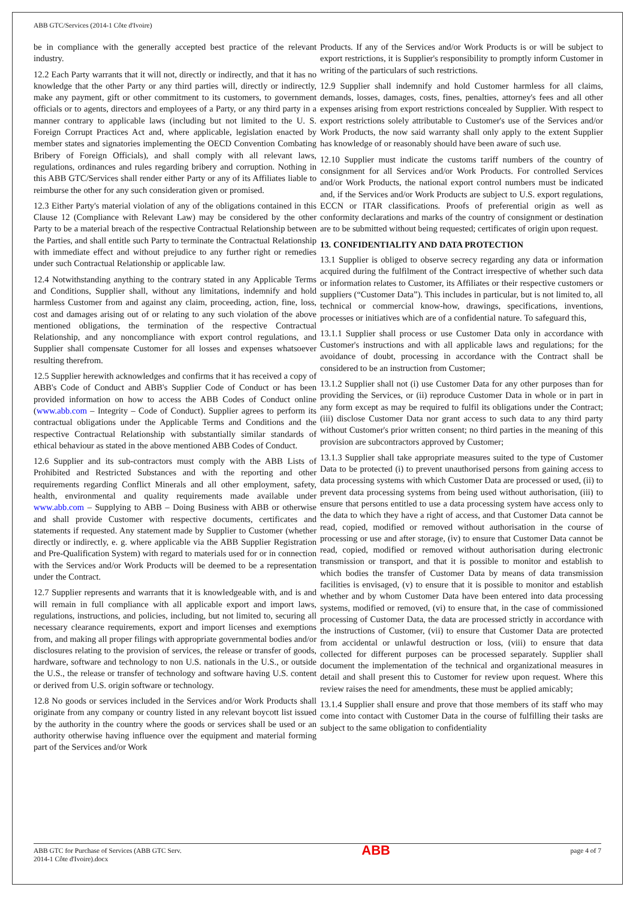ABB GTC/Services (2014-1 Côte d'Ivoire)
be in compliance with the generally accepted best practice of the relevant industry.
12.2 Each Party warrants that it will not, directly or indirectly, and that it has no knowledge that the other Party or any third parties will, directly or indirectly, make any payment, gift or other commitment to its customers, to government officials or to agents, directors and employees of a Party, or any third party in a manner contrary to applicable laws (including but not limited to the U. S. Foreign Corrupt Practices Act and, where applicable, legislation enacted by member states and signatories implementing the OECD Convention Combating Bribery of Foreign Officials), and shall comply with all relevant laws, regulations, ordinances and rules regarding bribery and corruption. Nothing in this ABB GTC/Services shall render either Party or any of its Affiliates liable to reimburse the other for any such consideration given or promised.
12.3 Either Party's material violation of any of the obligations contained in this Clause 12 (Compliance with Relevant Law) may be considered by the other Party to be a material breach of the respective Contractual Relationship between the Parties, and shall entitle such Party to terminate the Contractual Relationship with immediate effect and without prejudice to any further right or remedies under such Contractual Relationship or applicable law.
12.4 Notwithstanding anything to the contrary stated in any Applicable Terms and Conditions, Supplier shall, without any limitations, indemnify and hold harmless Customer from and against any claim, proceeding, action, fine, loss, cost and damages arising out of or relating to any such violation of the above mentioned obligations, the termination of the respective Contractual Relationship, and any noncompliance with export control regulations, and Supplier shall compensate Customer for all losses and expenses whatsoever resulting therefrom.
12.5 Supplier herewith acknowledges and confirms that it has received a copy of ABB's Code of Conduct and ABB's Supplier Code of Conduct or has been provided information on how to access the ABB Codes of Conduct online (www.abb.com – Integrity – Code of Conduct). Supplier agrees to perform its contractual obligations under the Applicable Terms and Conditions and the respective Contractual Relationship with substantially similar standards of ethical behaviour as stated in the above mentioned ABB Codes of Conduct.
12.6 Supplier and its sub-contractors must comply with the ABB Lists of Prohibited and Restricted Substances and with the reporting and other requirements regarding Conflict Minerals and all other employment, safety, health, environmental and quality requirements made available under www.abb.com – Supplying to ABB – Doing Business with ABB or otherwise and shall provide Customer with respective documents, certificates and statements if requested. Any statement made by Supplier to Customer (whether directly or indirectly, e. g. where applicable via the ABB Supplier Registration and Pre-Qualification System) with regard to materials used for or in connection with the Services and/or Work Products will be deemed to be a representation under the Contract.
12.7 Supplier represents and warrants that it is knowledgeable with, and is and will remain in full compliance with all applicable export and import laws, regulations, instructions, and policies, including, but not limited to, securing all necessary clearance requirements, export and import licenses and exemptions from, and making all proper filings with appropriate governmental bodies and/or disclosures relating to the provision of services, the release or transfer of goods, hardware, software and technology to non U.S. nationals in the U.S., or outside the U.S., the release or transfer of technology and software having U.S. content or derived from U.S. origin software or technology.
12.8 No goods or services included in the Services and/or Work Products shall originate from any company or country listed in any relevant boycott list issued by the authority in the country where the goods or services shall be used or an authority otherwise having influence over the equipment and material forming part of the Services and/or Work
Products. If any of the Services and/or Work Products is or will be subject to export restrictions, it is Supplier's responsibility to promptly inform Customer in writing of the particulars of such restrictions.
12.9 Supplier shall indemnify and hold Customer harmless for all claims, demands, losses, damages, costs, fines, penalties, attorney's fees and all other expenses arising from export restrictions concealed by Supplier. With respect to export restrictions solely attributable to Customer's use of the Services and/or Work Products, the now said warranty shall only apply to the extent Supplier has knowledge of or reasonably should have been aware of such use.
12.10 Supplier must indicate the customs tariff numbers of the country of consignment for all Services and/or Work Products. For controlled Services and/or Work Products, the national export control numbers must be indicated and, if the Services and/or Work Products are subject to U.S. export regulations, ECCN or ITAR classifications. Proofs of preferential origin as well as conformity declarations and marks of the country of consignment or destination are to be submitted without being requested; certificates of origin upon request.
13. CONFIDENTIALITY AND DATA PROTECTION
13.1 Supplier is obliged to observe secrecy regarding any data or information acquired during the fulfilment of the Contract irrespective of whether such data or information relates to Customer, its Affiliates or their respective customers or suppliers (“Customer Data”). This includes in particular, but is not limited to, all technical or commercial know-how, drawings, specifications, inventions, processes or initiatives which are of a confidential nature. To safeguard this,
13.1.1 Supplier shall process or use Customer Data only in accordance with Customer's instructions and with all applicable laws and regulations; for the avoidance of doubt, processing in accordance with the Contract shall be considered to be an instruction from Customer;
13.1.2 Supplier shall not (i) use Customer Data for any other purposes than for providing the Services, or (ii) reproduce Customer Data in whole or in part in any form except as may be required to fulfil its obligations under the Contract; (iii) disclose Customer Data nor grant access to such data to any third party without Customer's prior written consent; no third parties in the meaning of this provision are subcontractors approved by Customer;
13.1.3 Supplier shall take appropriate measures suited to the type of Customer Data to be protected (i) to prevent unauthorised persons from gaining access to data processing systems with which Customer Data are processed or used, (ii) to prevent data processing systems from being used without authorisation, (iii) to ensure that persons entitled to use a data processing system have access only to the data to which they have a right of access, and that Customer Data cannot be read, copied, modified or removed without authorisation in the course of processing or use and after storage, (iv) to ensure that Customer Data cannot be read, copied, modified or removed without authorisation during electronic transmission or transport, and that it is possible to monitor and establish to which bodies the transfer of Customer Data by means of data transmission facilities is envisaged, (v) to ensure that it is possible to monitor and establish whether and by whom Customer Data have been entered into data processing systems, modified or removed, (vi) to ensure that, in the case of commissioned processing of Customer Data, the data are processed strictly in accordance with the instructions of Customer, (vii) to ensure that Customer Data are protected from accidental or unlawful destruction or loss, (viii) to ensure that data collected for different purposes can be processed separately. Supplier shall document the implementation of the technical and organizational measures in detail and shall present this to Customer for review upon request. Where this review raises the need for amendments, these must be applied amicably;
13.1.4 Supplier shall ensure and prove that those members of its staff who may come into contact with Customer Data in the course of fulfilling their tasks are subject to the same obligation to confidentiality
ABB GTC for Purchase of Services (ABB GTC Serv.
2014-1 Côte d'Ivoire).docx
ABB
page 4 of 7